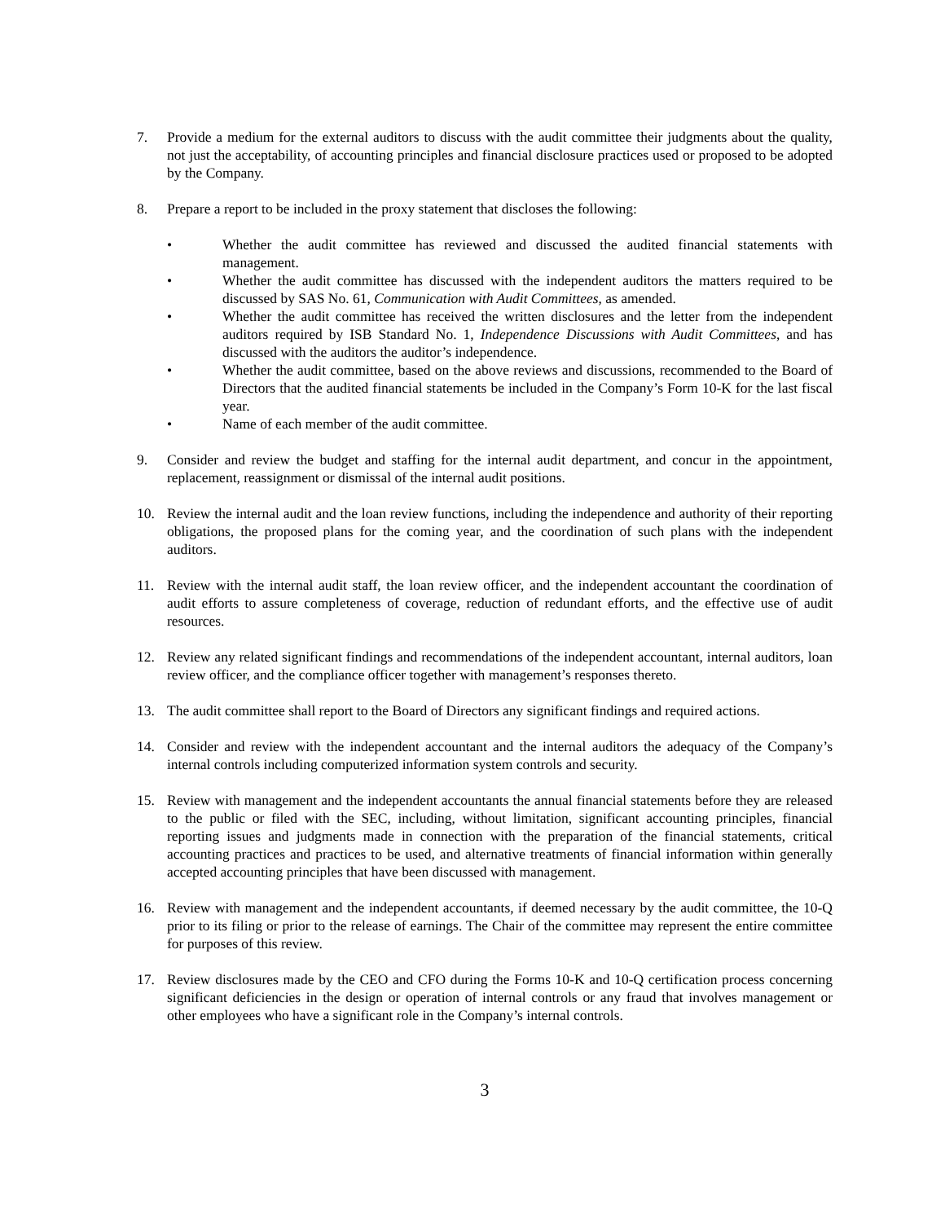7. Provide a medium for the external auditors to discuss with the audit committee their judgments about the quality, not just the acceptability, of accounting principles and financial disclosure practices used or proposed to be adopted by the Company.
8. Prepare a report to be included in the proxy statement that discloses the following:
• Whether the audit committee has reviewed and discussed the audited financial statements with management.
• Whether the audit committee has discussed with the independent auditors the matters required to be discussed by SAS No. 61, Communication with Audit Committees, as amended.
• Whether the audit committee has received the written disclosures and the letter from the independent auditors required by ISB Standard No. 1, Independence Discussions with Audit Committees, and has discussed with the auditors the auditor’s independence.
• Whether the audit committee, based on the above reviews and discussions, recommended to the Board of Directors that the audited financial statements be included in the Company’s Form 10-K for the last fiscal year.
• Name of each member of the audit committee.
9. Consider and review the budget and staffing for the internal audit department, and concur in the appointment, replacement, reassignment or dismissal of the internal audit positions.
10. Review the internal audit and the loan review functions, including the independence and authority of their reporting obligations, the proposed plans for the coming year, and the coordination of such plans with the independent auditors.
11. Review with the internal audit staff, the loan review officer, and the independent accountant the coordination of audit efforts to assure completeness of coverage, reduction of redundant efforts, and the effective use of audit resources.
12. Review any related significant findings and recommendations of the independent accountant, internal auditors, loan review officer, and the compliance officer together with management’s responses thereto.
13. The audit committee shall report to the Board of Directors any significant findings and required actions.
14. Consider and review with the independent accountant and the internal auditors the adequacy of the Company’s internal controls including computerized information system controls and security.
15. Review with management and the independent accountants the annual financial statements before they are released to the public or filed with the SEC, including, without limitation, significant accounting principles, financial reporting issues and judgments made in connection with the preparation of the financial statements, critical accounting practices and practices to be used, and alternative treatments of financial information within generally accepted accounting principles that have been discussed with management.
16. Review with management and the independent accountants, if deemed necessary by the audit committee, the 10-Q prior to its filing or prior to the release of earnings. The Chair of the committee may represent the entire committee for purposes of this review.
17. Review disclosures made by the CEO and CFO during the Forms 10-K and 10-Q certification process concerning significant deficiencies in the design or operation of internal controls or any fraud that involves management or other employees who have a significant role in the Company’s internal controls.
3